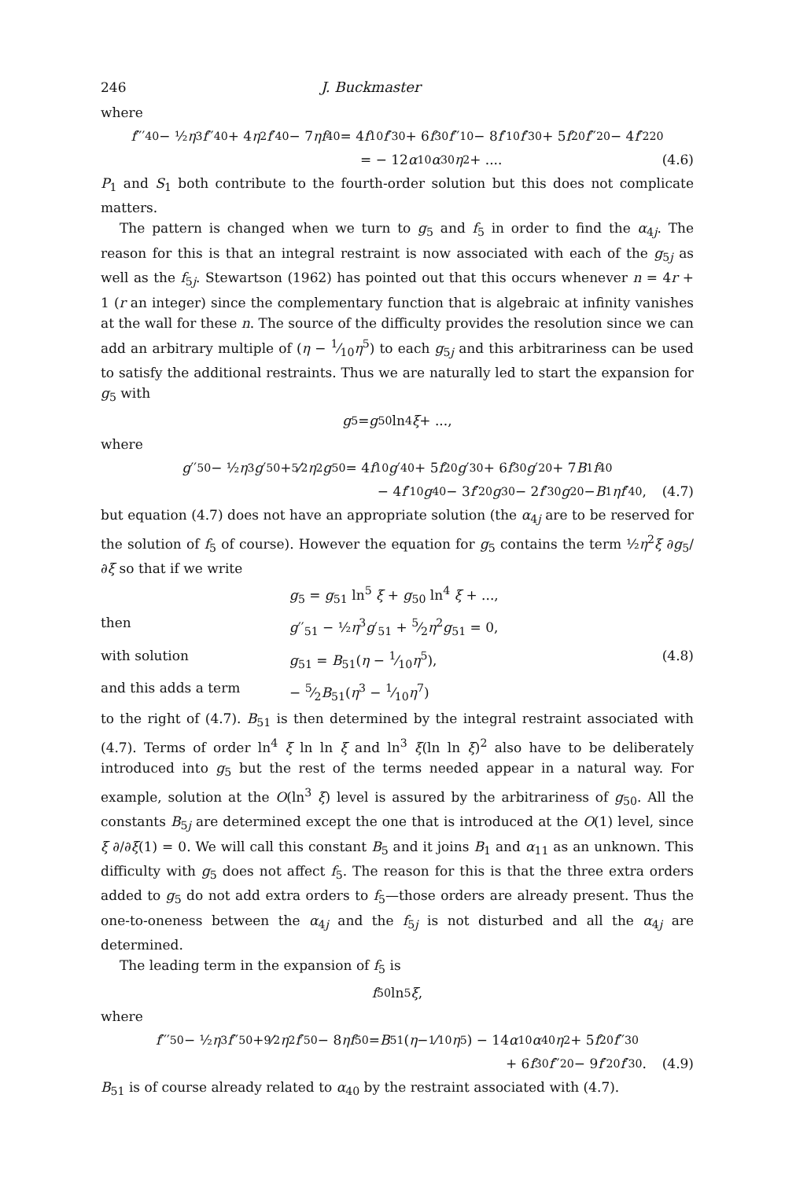246 J. Buckmaster
where
f ′′′<sub>40</sub> − ½ η<sup>3</sup> f ′′<sub>40</sub> + 4 η<sup>2</sup> f ′<sub>40</sub> − 7 ηf<sub>40</sub> = 4 f<sub>10</sub> f ′<sub>30</sub> + 6 f<sub>30</sub> f ′′<sub>10</sub> − 8 f ′<sub>10</sub> f ′<sub>30</sub> + 5 f<sub>20</sub> f ′′<sub>20</sub> − 4 f ′<sup>2</sup><sub>20</sub>
= − 12 α<sub>10</sub> α<sub>30</sub> η<sup>2</sup> + .... (4.6)
P<sub>1</sub> and S<sub>1</sub> both contribute to the fourth-order solution but this does not complicate matters.
The pattern is changed when we turn to g<sub>5</sub> and f<sub>5</sub> in order to find the α<sub>4j</sub>. The reason for this is that an integral restraint is now associated with each of the g<sub>5j</sub> as well as the f<sub>5j</sub>. Stewartson (1962) has pointed out that this occurs whenever n = 4r + 1 (r an integer) since the complementary function that is algebraic at infinity vanishes at the wall for these n. The source of the difficulty provides the resolution since we can add an arbitrary multiple of (η − 1⁄10η<sup>5</sup>) to each g<sub>5j</sub> and this arbitrariness can be used to satisfy the additional restraints. Thus we are naturally led to start the expansion for g<sub>5</sub> with
g<sub>5</sub> = g<sub>50</sub> ln<sup>4</sup> ξ + ...,
where
g ′′<sub>50</sub> − ½ η<sup>3</sup> g ′<sub>50</sub> + 5⁄2 η<sup>2</sup> g<sub>50</sub> = 4 f<sub>10</sub> g ′<sub>40</sub> + 5 f<sub>20</sub> g ′<sub>30</sub> + 6 f<sub>30</sub> g ′<sub>20</sub> + 7 B<sub>1</sub> f<sub>40</sub>
− 4 f ′<sub>10</sub> g<sub>40</sub> − 3 f ′<sub>20</sub> g<sub>30</sub> − 2 f ′<sub>30</sub> g<sub>20</sub> − B<sub>1</sub> ηf ′<sub>40</sub>, (4.7)
but equation (4.7) does not have an appropriate solution (the α<sub>4j</sub> are to be reserved for the solution of f<sub>5</sub> of course). However the equation for g<sub>5</sub> contains the term ½η<sup>2</sup>ξ ∂g<sub>5</sub>/∂ξ so that if we write
| | g<sub>5</sub> = g<sub>51</sub> ln<sup>5</sup> ξ + g<sub>50</sub> ln<sup>4</sup> ξ + ..., | |
| then | g ′′<sub>51</sub> − ½ η<sup>3</sup> g ′<sub>51</sub> + 5⁄2 η<sup>2</sup> g<sub>51</sub> = 0, | |
| with solution | g<sub>51</sub> = B<sub>51</sub>( η − 1⁄10 η<sup>5</sup>), | (4.8) |
| and this adds a term | − 5⁄2 B<sub>51</sub>( η<sup>3</sup> − 1⁄10 η<sup>7</sup>) | |
to the right of (4.7). B<sub>51</sub> is then determined by the integral restraint associated with (4.7). Terms of order ln<sup>4</sup> ξ ln ln ξ and ln<sup>3</sup> ξ(ln ln ξ)<sup>2</sup> also have to be deliberately introduced into g<sub>5</sub> but the rest of the terms needed appear in a natural way. For example, solution at the O(ln<sup>3</sup> ξ) level is assured by the arbitrariness of g<sub>50</sub>. All the constants B<sub>5j</sub> are determined except the one that is introduced at the O(1) level, since ξ ∂/∂ξ(1) = 0. We will call this constant B<sub>5</sub> and it joins B<sub>1</sub> and α<sub>11</sub> as an unknown. This difficulty with g<sub>5</sub> does not affect f<sub>5</sub>. The reason for this is that the three extra orders added to g<sub>5</sub> do not add extra orders to f<sub>5</sub>—those orders are already present. Thus the one-to-oneness between the α<sub>4j</sub> and the f<sub>5j</sub> is not disturbed and all the α<sub>4j</sub> are determined.
The leading term in the expansion of f<sub>5</sub> is
f<sub>50</sub> ln<sup>5</sup> ξ,
where
f ′′′<sub>50</sub> − ½ η<sup>3</sup> f ′′<sub>50</sub> + 9⁄2 η<sup>2</sup> f ′<sub>50</sub> − 8 ηf<sub>50</sub> = B<sub>51</sub>(η − 1⁄10 η<sup>5</sup>) − 14 α<sub>10</sub> α<sub>40</sub> η<sup>2</sup> + 5 f<sub>20</sub> f ′′<sub>30</sub>
+ 6 f<sub>30</sub> f ′′<sub>20</sub> − 9 f ′<sub>20</sub> f ′<sub>30</sub>. (4.9)
B<sub>51</sub> is of course already related to α<sub>40</sub> by the restraint associated with (4.7).